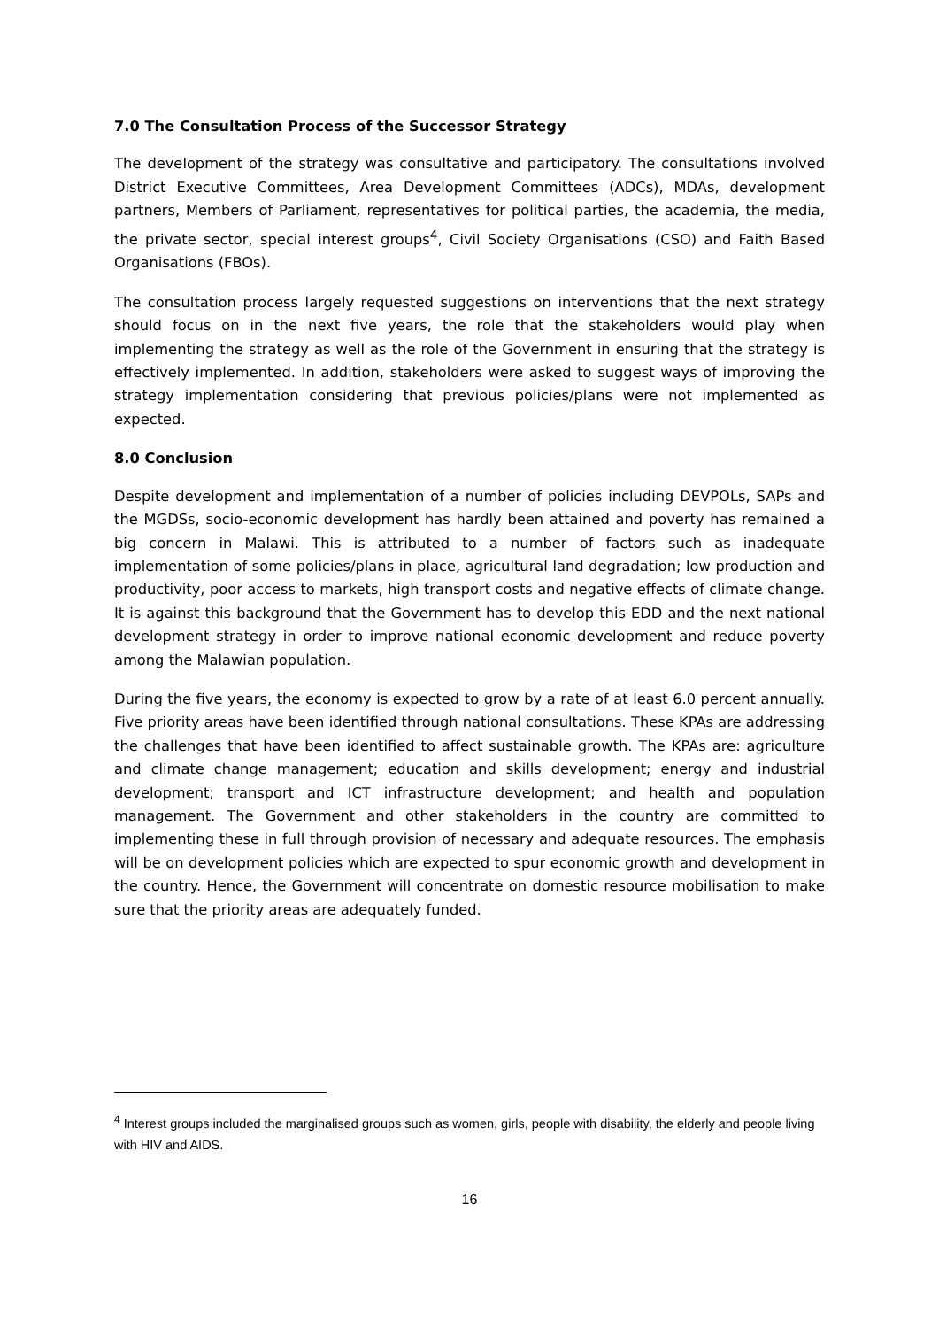7.0 The Consultation Process of the Successor Strategy
The development of the strategy was consultative and participatory. The consultations involved District Executive Committees, Area Development Committees (ADCs), MDAs, development partners, Members of Parliament, representatives for political parties, the academia, the media, the private sector, special interest groups<sup>4</sup>, Civil Society Organisations (CSO) and Faith Based Organisations (FBOs).
The consultation process largely requested suggestions on interventions that the next strategy should focus on in the next five years, the role that the stakeholders would play when implementing the strategy as well as the role of the Government in ensuring that the strategy is effectively implemented. In addition, stakeholders were asked to suggest ways of improving the strategy implementation considering that previous policies/plans were not implemented as expected.
8.0 Conclusion
Despite development and implementation of a number of policies including DEVPOLs, SAPs and the MGDSs, socio-economic development has hardly been attained and poverty has remained a big concern in Malawi. This is attributed to a number of factors such as inadequate implementation of some policies/plans in place, agricultural land degradation; low production and productivity, poor access to markets, high transport costs and negative effects of climate change. It is against this background that the Government has to develop this EDD and the next national development strategy in order to improve national economic development and reduce poverty among the Malawian population.
During the five years, the economy is expected to grow by a rate of at least 6.0 percent annually. Five priority areas have been identified through national consultations. These KPAs are addressing the challenges that have been identified to affect sustainable growth. The KPAs are: agriculture and climate change management; education and skills development; energy and industrial development; transport and ICT infrastructure development; and health and population management. The Government and other stakeholders in the country are committed to implementing these in full through provision of necessary and adequate resources. The emphasis will be on development policies which are expected to spur economic growth and development in the country. Hence, the Government will concentrate on domestic resource mobilisation to make sure that the priority areas are adequately funded.
<sup>4</sup> Interest groups included the marginalised groups such as women, girls, people with disability, the elderly and people living with HIV and AIDS.
16